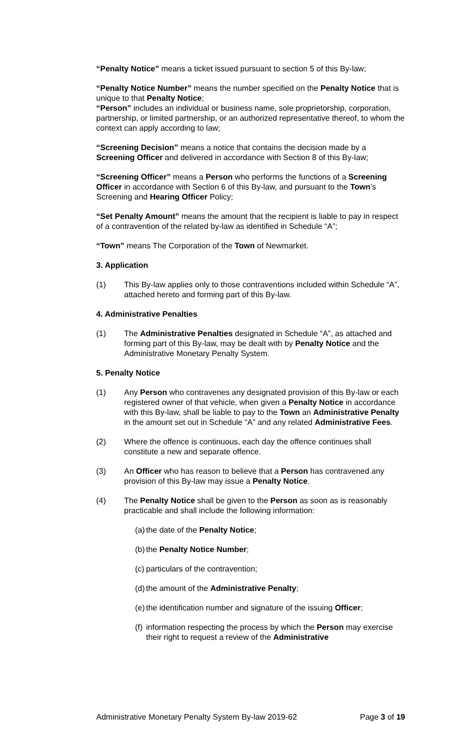“Penalty Notice” means a ticket issued pursuant to section 5 of this By-law;
“Penalty Notice Number” means the number specified on the Penalty Notice that is unique to that Penalty Notice;
“Person” includes an individual or business name, sole proprietorship, corporation, partnership, or limited partnership, or an authorized representative thereof, to whom the context can apply according to law;
“Screening Decision” means a notice that contains the decision made by a Screening Officer and delivered in accordance with Section 8 of this By-law;
“Screening Officer” means a Person who performs the functions of a Screening Officer in accordance with Section 6 of this By-law, and pursuant to the Town’s Screening and Hearing Officer Policy;
“Set Penalty Amount” means the amount that the recipient is liable to pay in respect of a contravention of the related by-law as identified in Schedule “A”;
“Town” means The Corporation of the Town of Newmarket.
3. Application
(1) This By-law applies only to those contraventions included within Schedule “A”, attached hereto and forming part of this By-law.
4. Administrative Penalties
(1) The Administrative Penalties designated in Schedule “A”, as attached and forming part of this By-law, may be dealt with by Penalty Notice and the Administrative Monetary Penalty System.
5. Penalty Notice
(1) Any Person who contravenes any designated provision of this By-law or each registered owner of that vehicle, when given a Penalty Notice in accordance with this By-law, shall be liable to pay to the Town an Administrative Penalty in the amount set out in Schedule “A” and any related Administrative Fees.
(2) Where the offence is continuous, each day the offence continues shall constitute a new and separate offence.
(3) An Officer who has reason to believe that a Person has contravened any provision of this By-law may issue a Penalty Notice.
(4) The Penalty Notice shall be given to the Person as soon as is reasonably practicable and shall include the following information:
(a) the date of the Penalty Notice;
(b) the Penalty Notice Number;
(c) particulars of the contravention;
(d) the amount of the Administrative Penalty;
(e) the identification number and signature of the issuing Officer;
(f) information respecting the process by which the Person may exercise their right to request a review of the Administrative
Administrative Monetary Penalty System By-law 2019-62 Page 3 of 19